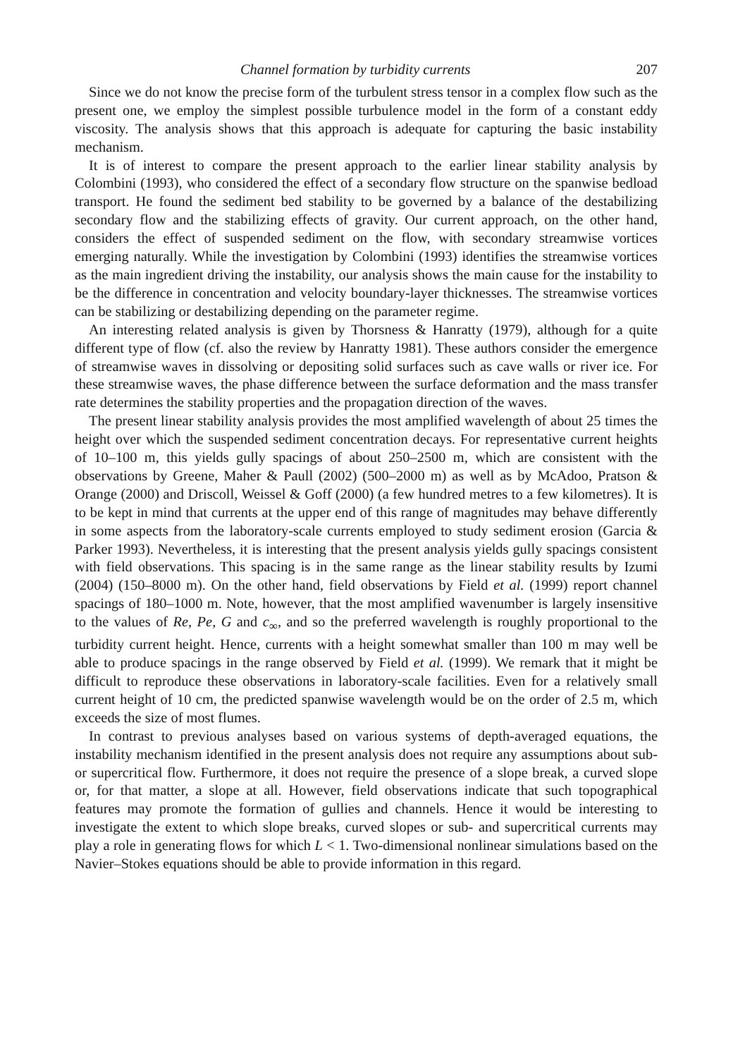Channel formation by turbidity currents 207
Since we do not know the precise form of the turbulent stress tensor in a complex flow such as the present one, we employ the simplest possible turbulence model in the form of a constant eddy viscosity. The analysis shows that this approach is adequate for capturing the basic instability mechanism.
It is of interest to compare the present approach to the earlier linear stability analysis by Colombini (1993), who considered the effect of a secondary flow structure on the spanwise bedload transport. He found the sediment bed stability to be governed by a balance of the destabilizing secondary flow and the stabilizing effects of gravity. Our current approach, on the other hand, considers the effect of suspended sediment on the flow, with secondary streamwise vortices emerging naturally. While the investigation by Colombini (1993) identifies the streamwise vortices as the main ingredient driving the instability, our analysis shows the main cause for the instability to be the difference in concentration and velocity boundary-layer thicknesses. The streamwise vortices can be stabilizing or destabilizing depending on the parameter regime.
An interesting related analysis is given by Thorsness & Hanratty (1979), although for a quite different type of flow (cf. also the review by Hanratty 1981). These authors consider the emergence of streamwise waves in dissolving or depositing solid surfaces such as cave walls or river ice. For these streamwise waves, the phase difference between the surface deformation and the mass transfer rate determines the stability properties and the propagation direction of the waves.
The present linear stability analysis provides the most amplified wavelength of about 25 times the height over which the suspended sediment concentration decays. For representative current heights of 10–100 m, this yields gully spacings of about 250–2500 m, which are consistent with the observations by Greene, Maher & Paull (2002) (500–2000 m) as well as by McAdoo, Pratson & Orange (2000) and Driscoll, Weissel & Goff (2000) (a few hundred metres to a few kilometres). It is to be kept in mind that currents at the upper end of this range of magnitudes may behave differently in some aspects from the laboratory-scale currents employed to study sediment erosion (Garcia & Parker 1993). Nevertheless, it is interesting that the present analysis yields gully spacings consistent with field observations. This spacing is in the same range as the linear stability results by Izumi (2004) (150–8000 m). On the other hand, field observations by Field et al. (1999) report channel spacings of 180–1000 m. Note, however, that the most amplified wavenumber is largely insensitive to the values of Re, Pe, G and c<sub>∞</sub>, and so the preferred wavelength is roughly proportional to the turbidity current height. Hence, currents with a height somewhat smaller than 100 m may well be able to produce spacings in the range observed by Field et al. (1999). We remark that it might be difficult to reproduce these observations in laboratory-scale facilities. Even for a relatively small current height of 10 cm, the predicted spanwise wavelength would be on the order of 2.5 m, which exceeds the size of most flumes.
In contrast to previous analyses based on various systems of depth-averaged equations, the instability mechanism identified in the present analysis does not require any assumptions about sub- or supercritical flow. Furthermore, it does not require the presence of a slope break, a curved slope or, for that matter, a slope at all. However, field observations indicate that such topographical features may promote the formation of gullies and channels. Hence it would be interesting to investigate the extent to which slope breaks, curved slopes or sub- and supercritical currents may play a role in generating flows for which L < 1. Two-dimensional nonlinear simulations based on the Navier–Stokes equations should be able to provide information in this regard.